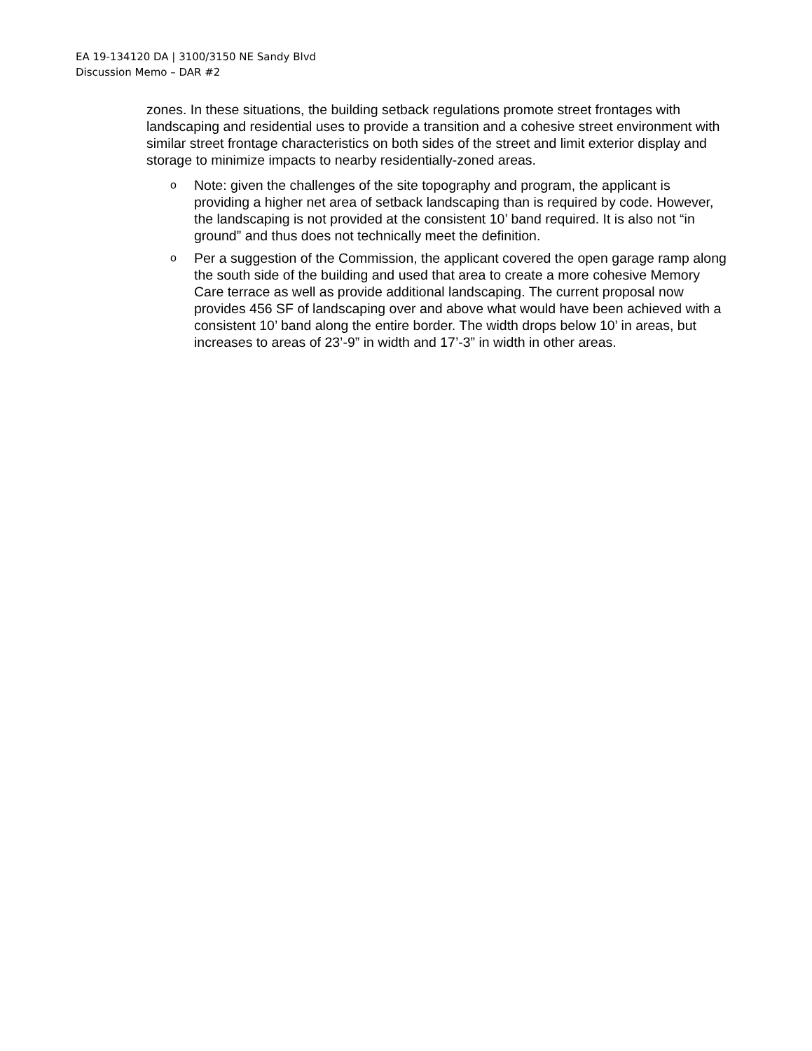EA 19-134120 DA | 3100/3150 NE Sandy Blvd
Discussion Memo – DAR #2
zones. In these situations, the building setback regulations promote street frontages with landscaping and residential uses to provide a transition and a cohesive street environment with similar street frontage characteristics on both sides of the street and limit exterior display and storage to minimize impacts to nearby residentially-zoned areas.
o Note: given the challenges of the site topography and program, the applicant is providing a higher net area of setback landscaping than is required by code. However, the landscaping is not provided at the consistent 10’ band required. It is also not “in ground” and thus does not technically meet the definition.
o Per a suggestion of the Commission, the applicant covered the open garage ramp along the south side of the building and used that area to create a more cohesive Memory Care terrace as well as provide additional landscaping. The current proposal now provides 456 SF of landscaping over and above what would have been achieved with a consistent 10’ band along the entire border. The width drops below 10’ in areas, but increases to areas of 23’-9” in width and 17’-3” in width in other areas.